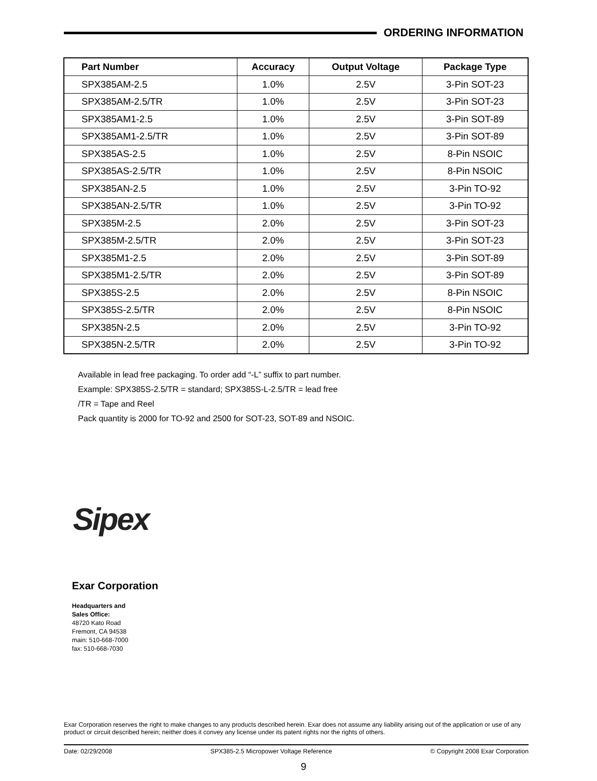ORDERING INFORMATION
| Part Number | Accuracy | Output Voltage | Package Type |
| --- | --- | --- | --- |
| SPX385AM-2.5 | 1.0% | 2.5V | 3-Pin SOT-23 |
| SPX385AM-2.5/TR | 1.0% | 2.5V | 3-Pin SOT-23 |
| SPX385AM1-2.5 | 1.0% | 2.5V | 3-Pin SOT-89 |
| SPX385AM1-2.5/TR | 1.0% | 2.5V | 3-Pin SOT-89 |
| SPX385AS-2.5 | 1.0% | 2.5V | 8-Pin NSOIC |
| SPX385AS-2.5/TR | 1.0% | 2.5V | 8-Pin NSOIC |
| SPX385AN-2.5 | 1.0% | 2.5V | 3-Pin TO-92 |
| SPX385AN-2.5/TR | 1.0% | 2.5V | 3-Pin TO-92 |
| SPX385M-2.5 | 2.0% | 2.5V | 3-Pin SOT-23 |
| SPX385M-2.5/TR | 2.0% | 2.5V | 3-Pin SOT-23 |
| SPX385M1-2.5 | 2.0% | 2.5V | 3-Pin SOT-89 |
| SPX385M1-2.5/TR | 2.0% | 2.5V | 3-Pin SOT-89 |
| SPX385S-2.5 | 2.0% | 2.5V | 8-Pin NSOIC |
| SPX385S-2.5/TR | 2.0% | 2.5V | 8-Pin NSOIC |
| SPX385N-2.5 | 2.0% | 2.5V | 3-Pin TO-92 |
| SPX385N-2.5/TR | 2.0% | 2.5V | 3-Pin TO-92 |
Available in lead free packaging. To order add “-L” suffix to part number.
Example: SPX385S-2.5/TR = standard; SPX385S-L-2.5/TR = lead free
/TR = Tape and Reel
Pack quantity is 2000 for TO-92 and 2500 for SOT-23, SOT-89 and NSOIC.
Sipex
Exar Corporation
Headquarters and
Sales Office:
48720 Kato Road
Fremont, CA 94538
main: 510-668-7000
fax: 510-668-7030
Exar Corporation reserves the right to make changes to any products described herein. Exar does not assume any liability arising out of the application or use of any product or circuit described herein; neither does it convey any license under its patent rights nor the rights of others.
Date: 02/29/2008 SPX385-2.5 Micropower Voltage Reference © Copyright 2008 Exar Corporation
9